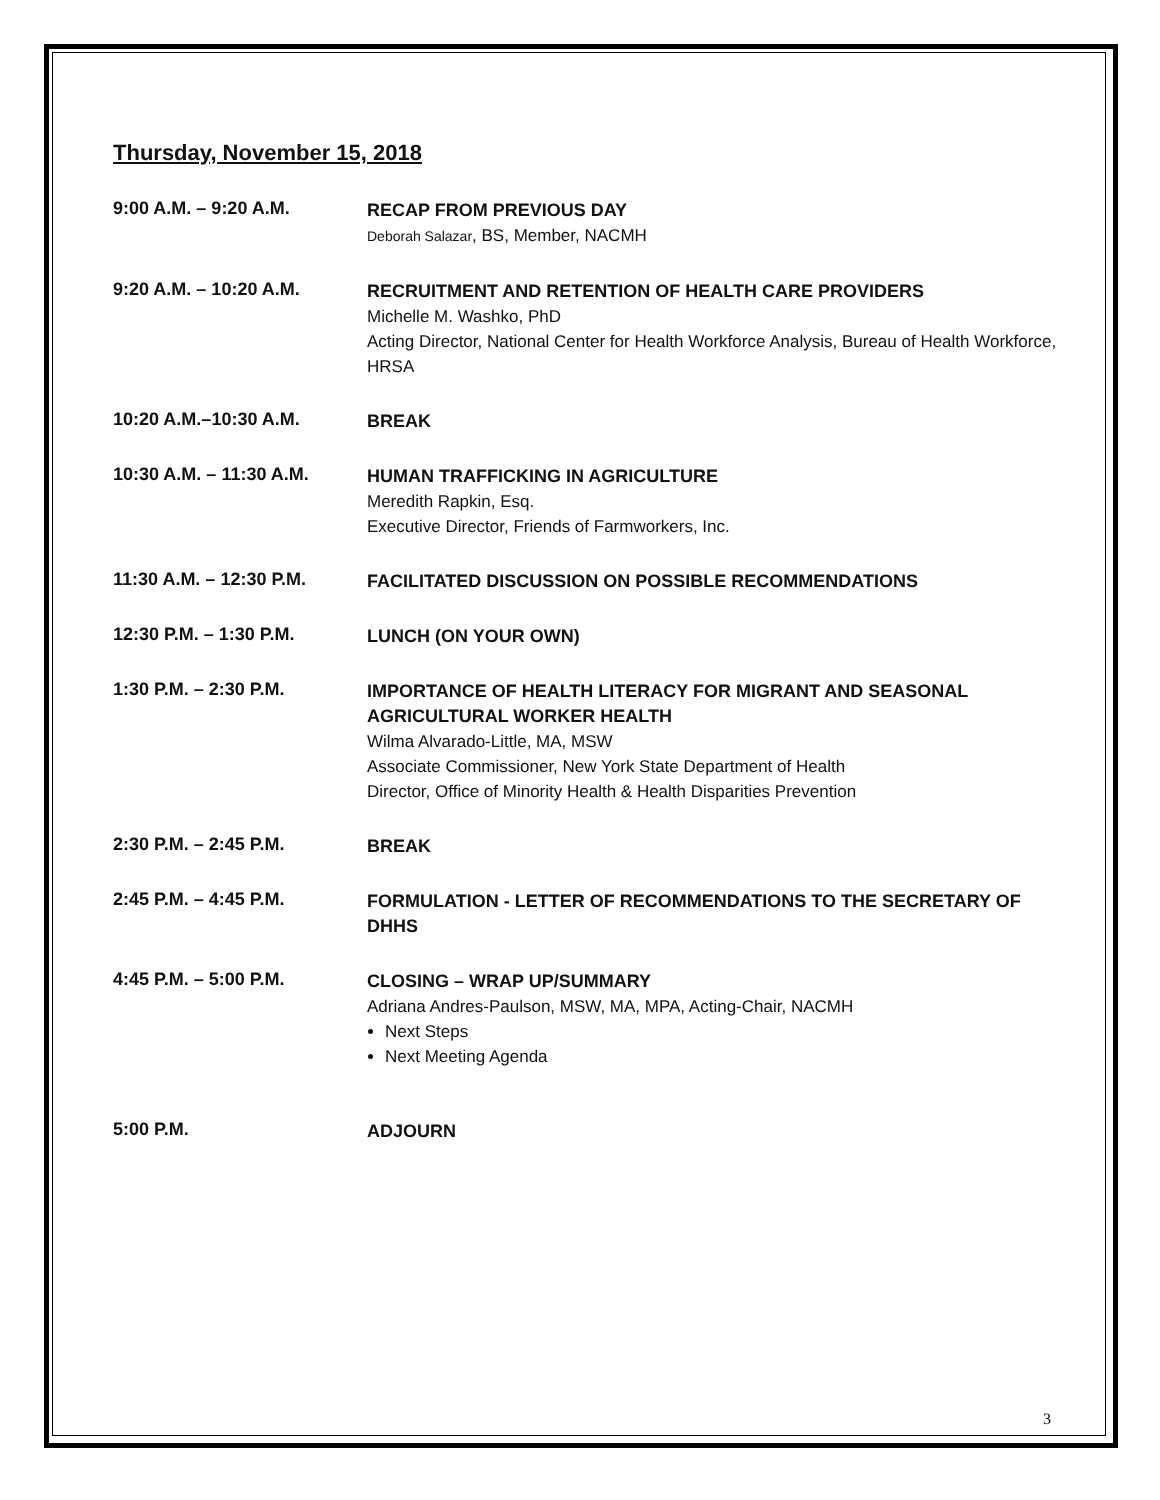Thursday, November 15, 2018
9:00 A.M. – 9:20 A.M.
RECAP FROM PREVIOUS DAY
Deborah Salazar, BS, Member, NACMH
9:20 A.M. – 10:20 A.M.
RECRUITMENT AND RETENTION OF HEALTH CARE PROVIDERS
Michelle M. Washko, PhD
Acting Director, National Center for Health Workforce Analysis, Bureau of Health Workforce, HRSA
10:20 A.M.–10:30 A.M.
BREAK
10:30 A.M. – 11:30 A.M.
HUMAN TRAFFICKING IN AGRICULTURE
Meredith Rapkin, Esq.
Executive Director, Friends of Farmworkers, Inc.
11:30 A.M. – 12:30 P.M.
FACILITATED DISCUSSION ON POSSIBLE RECOMMENDATIONS
12:30 P.M. – 1:30 P.M.
LUNCH (ON YOUR OWN)
1:30 P.M. – 2:30 P.M.
IMPORTANCE OF HEALTH LITERACY FOR MIGRANT AND SEASONAL AGRICULTURAL WORKER HEALTH
Wilma Alvarado-Little, MA, MSW
Associate Commissioner, New York State Department of Health
Director, Office of Minority Health & Health Disparities Prevention
2:30 P.M. – 2:45 P.M.
BREAK
2:45 P.M. – 4:45 P.M.
FORMULATION - LETTER OF RECOMMENDATIONS TO THE SECRETARY OF DHHS
4:45 P.M. – 5:00 P.M.
CLOSING – WRAP UP/SUMMARY
Adriana Andres-Paulson, MSW, MA, MPA, Acting-Chair, NACMH
Next Steps
Next Meeting Agenda
5:00 P.M.
ADJOURN
3